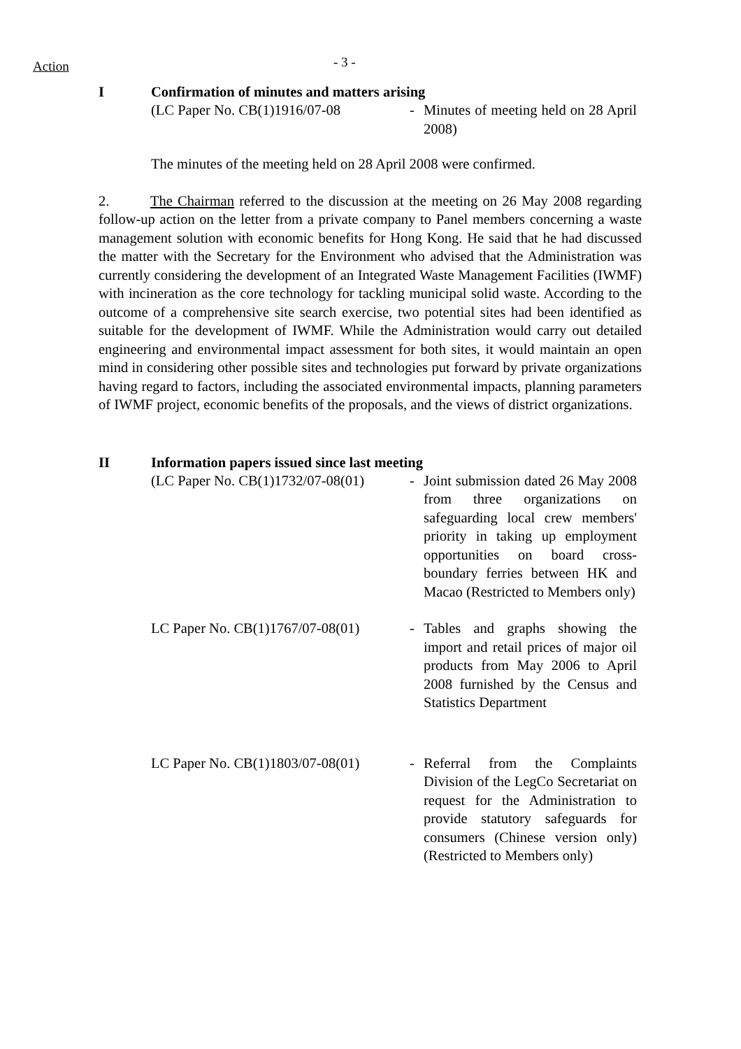Action
- 3 -
I Confirmation of minutes and matters arising
(LC Paper No. CB(1)1916/07-08 - Minutes of meeting held on 28 April 2008)
The minutes of the meeting held on 28 April 2008 were confirmed.
2. The Chairman referred to the discussion at the meeting on 26 May 2008 regarding follow-up action on the letter from a private company to Panel members concerning a waste management solution with economic benefits for Hong Kong. He said that he had discussed the matter with the Secretary for the Environment who advised that the Administration was currently considering the development of an Integrated Waste Management Facilities (IWMF) with incineration as the core technology for tackling municipal solid waste. According to the outcome of a comprehensive site search exercise, two potential sites had been identified as suitable for the development of IWMF. While the Administration would carry out detailed engineering and environmental impact assessment for both sites, it would maintain an open mind in considering other possible sites and technologies put forward by private organizations having regard to factors, including the associated environmental impacts, planning parameters of IWMF project, economic benefits of the proposals, and the views of district organizations.
II Information papers issued since last meeting
(LC Paper No. CB(1)1732/07-08(01)
- Joint submission dated 26 May 2008 from three organizations on safeguarding local crew members' priority in taking up employment opportunities on board cross-boundary ferries between HK and Macao (Restricted to Members only)
LC Paper No. CB(1)1767/07-08(01)
- Tables and graphs showing the import and retail prices of major oil products from May 2006 to April 2008 furnished by the Census and Statistics Department
LC Paper No. CB(1)1803/07-08(01)
- Referral from the Complaints Division of the LegCo Secretariat on request for the Administration to provide statutory safeguards for consumers (Chinese version only) (Restricted to Members only)